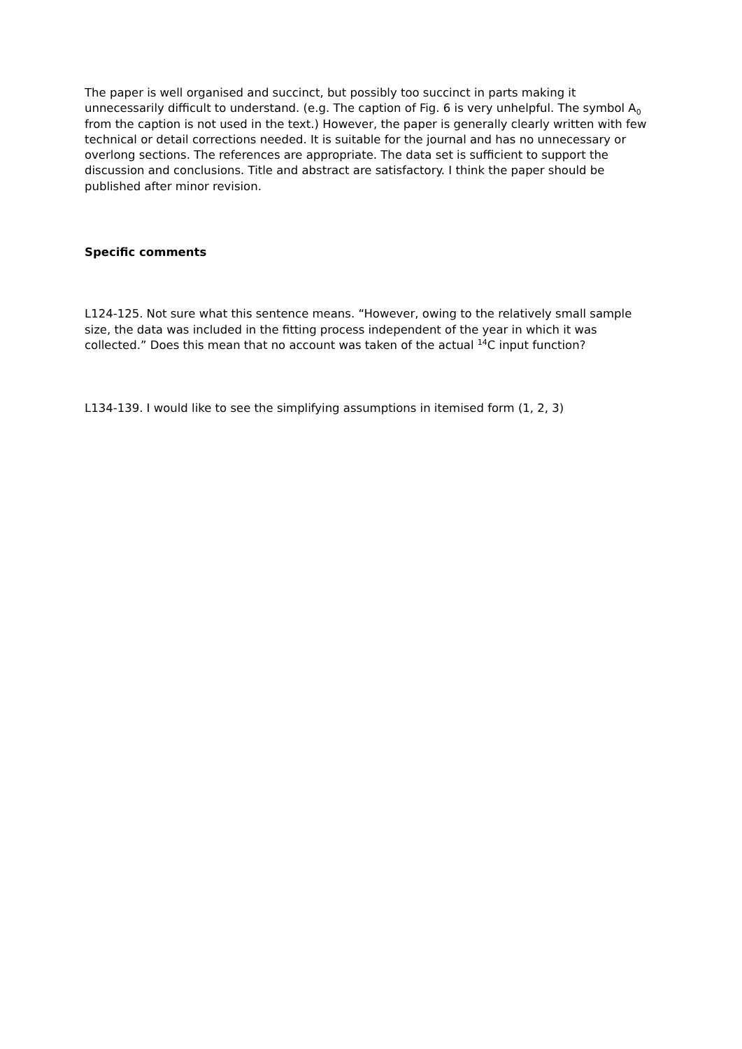The paper is well organised and succinct, but possibly too succinct in parts making it unnecessarily difficult to understand. (e.g. The caption of Fig. 6 is very unhelpful. The symbol A<sub>0</sub> from the caption is not used in the text.) However, the paper is generally clearly written with few technical or detail corrections needed. It is suitable for the journal and has no unnecessary or overlong sections. The references are appropriate. The data set is sufficient to support the discussion and conclusions. Title and abstract are satisfactory. I think the paper should be published after minor revision.
Specific comments
L124-125. Not sure what this sentence means. “However, owing to the relatively small sample size, the data was included in the fitting process independent of the year in which it was collected.” Does this mean that no account was taken of the actual <sup>14</sup>C input function?
L134-139. I would like to see the simplifying assumptions in itemised form (1, 2, 3)